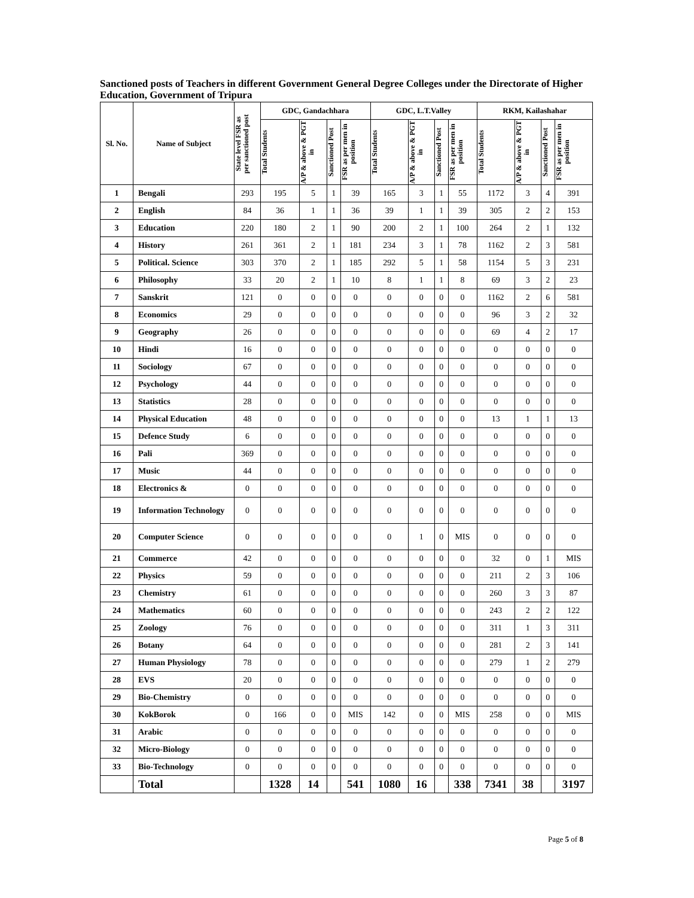Sanctioned posts of Teachers in different Government General Degree Colleges under the Directorate of Higher Education, Government of Tripura
| Sl. No. | Name of Subject | State level FSR as per sanctioned post | GDC, Gandachhara | | | | GDC, L.T.Valley | | | | RKM, Kailashahar | | | |
| --- | --- | --- | --- | --- | --- | --- | --- | --- | --- | --- | --- | --- | --- | --- |
| | | | Total Students | A/P & above & PGT in | Sanctioned Post | FSR as per men in position | Total Students | A/P & above & PGT in | Sanctioned Post | FSR as per men in position | Total Students | A/P & above & PGT in | Sanctioned Post | FSR as per men in position |
| 1 | Bengali | 293 | 195 | 5 | 1 | 39 | 165 | 3 | 1 | 55 | 1172 | 3 | 4 | 391 |
| 2 | English | 84 | 36 | 1 | 1 | 36 | 39 | 1 | 1 | 39 | 305 | 2 | 2 | 153 |
| 3 | Education | 220 | 180 | 2 | 1 | 90 | 200 | 2 | 1 | 100 | 264 | 2 | 1 | 132 |
| 4 | History | 261 | 361 | 2 | 1 | 181 | 234 | 3 | 1 | 78 | 1162 | 2 | 3 | 581 |
| 5 | Political. Science | 303 | 370 | 2 | 1 | 185 | 292 | 5 | 1 | 58 | 1154 | 5 | 3 | 231 |
| 6 | Philosophy | 33 | 20 | 2 | 1 | 10 | 8 | 1 | 1 | 8 | 69 | 3 | 2 | 23 |
| 7 | Sanskrit | 121 | 0 | 0 | 0 | 0 | 0 | 0 | 0 | 0 | 1162 | 2 | 6 | 581 |
| 8 | Economics | 29 | 0 | 0 | 0 | 0 | 0 | 0 | 0 | 0 | 96 | 3 | 2 | 32 |
| 9 | Geography | 26 | 0 | 0 | 0 | 0 | 0 | 0 | 0 | 0 | 69 | 4 | 2 | 17 |
| 10 | Hindi | 16 | 0 | 0 | 0 | 0 | 0 | 0 | 0 | 0 | 0 | 0 | 0 | 0 |
| 11 | Sociology | 67 | 0 | 0 | 0 | 0 | 0 | 0 | 0 | 0 | 0 | 0 | 0 | 0 |
| 12 | Psychology | 44 | 0 | 0 | 0 | 0 | 0 | 0 | 0 | 0 | 0 | 0 | 0 | 0 |
| 13 | Statistics | 28 | 0 | 0 | 0 | 0 | 0 | 0 | 0 | 0 | 0 | 0 | 0 | 0 |
| 14 | Physical Education | 48 | 0 | 0 | 0 | 0 | 0 | 0 | 0 | 0 | 13 | 1 | 1 | 13 |
| 15 | Defence Study | 6 | 0 | 0 | 0 | 0 | 0 | 0 | 0 | 0 | 0 | 0 | 0 | 0 |
| 16 | Pali | 369 | 0 | 0 | 0 | 0 | 0 | 0 | 0 | 0 | 0 | 0 | 0 | 0 |
| 17 | Music | 44 | 0 | 0 | 0 | 0 | 0 | 0 | 0 | 0 | 0 | 0 | 0 | 0 |
| 18 | Electronics & | 0 | 0 | 0 | 0 | 0 | 0 | 0 | 0 | 0 | 0 | 0 | 0 | 0 |
| 19 | Information Technology | 0 | 0 | 0 | 0 | 0 | 0 | 0 | 0 | 0 | 0 | 0 | 0 | 0 |
| 20 | Computer Science | 0 | 0 | 0 | 0 | 0 | 0 | 1 | 0 | MIS | 0 | 0 | 0 | 0 |
| 21 | Commerce | 42 | 0 | 0 | 0 | 0 | 0 | 0 | 0 | 0 | 32 | 0 | 1 | MIS |
| 22 | Physics | 59 | 0 | 0 | 0 | 0 | 0 | 0 | 0 | 0 | 211 | 2 | 3 | 106 |
| 23 | Chemistry | 61 | 0 | 0 | 0 | 0 | 0 | 0 | 0 | 0 | 260 | 3 | 3 | 87 |
| 24 | Mathematics | 60 | 0 | 0 | 0 | 0 | 0 | 0 | 0 | 0 | 243 | 2 | 2 | 122 |
| 25 | Zoology | 76 | 0 | 0 | 0 | 0 | 0 | 0 | 0 | 0 | 311 | 1 | 3 | 311 |
| 26 | Botany | 64 | 0 | 0 | 0 | 0 | 0 | 0 | 0 | 0 | 281 | 2 | 3 | 141 |
| 27 | Human Physiology | 78 | 0 | 0 | 0 | 0 | 0 | 0 | 0 | 0 | 279 | 1 | 2 | 279 |
| 28 | EVS | 20 | 0 | 0 | 0 | 0 | 0 | 0 | 0 | 0 | 0 | 0 | 0 | 0 |
| 29 | Bio-Chemistry | 0 | 0 | 0 | 0 | 0 | 0 | 0 | 0 | 0 | 0 | 0 | 0 | 0 |
| 30 | KokBorok | 0 | 166 | 0 | 0 | MIS | 142 | 0 | 0 | MIS | 258 | 0 | 0 | MIS |
| 31 | Arabic | 0 | 0 | 0 | 0 | 0 | 0 | 0 | 0 | 0 | 0 | 0 | 0 | 0 |
| 32 | Micro-Biology | 0 | 0 | 0 | 0 | 0 | 0 | 0 | 0 | 0 | 0 | 0 | 0 | 0 |
| 33 | Bio-Technology | 0 | 0 | 0 | 0 | 0 | 0 | 0 | 0 | 0 | 0 | 0 | 0 | 0 |
| | Total | | 1328 | 14 | | 541 | 1080 | 16 | | 338 | 7341 | 38 | | 3197 |
Page 5 of 8